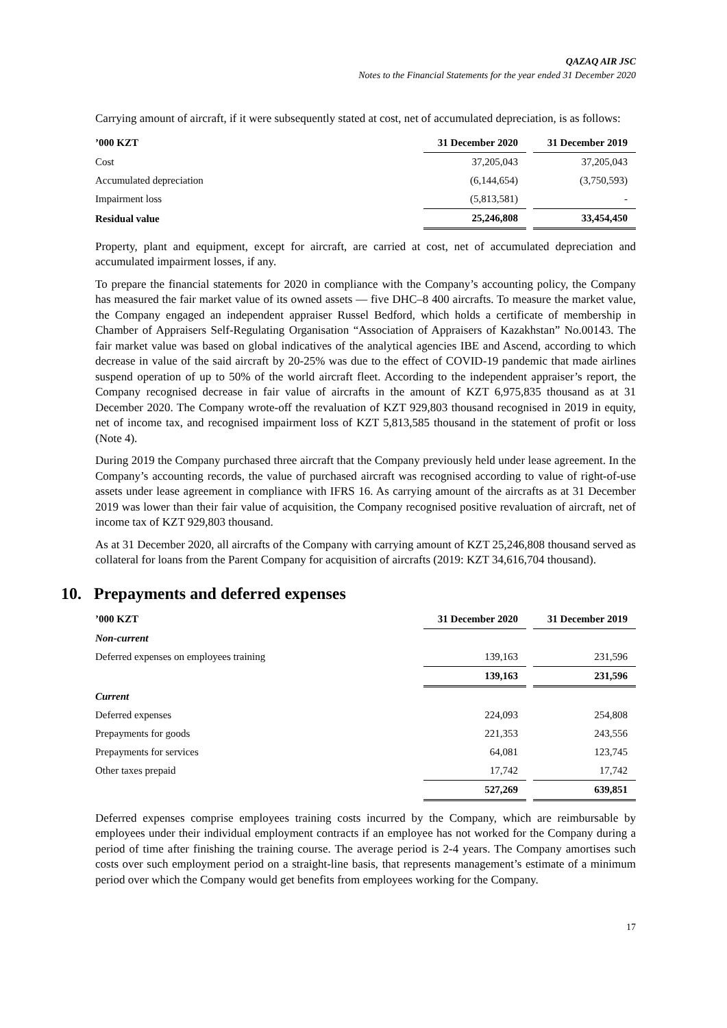QAZAQ AIR JSC
Notes to the Financial Statements for the year ended 31 December 2020
Carrying amount of aircraft, if it were subsequently stated at cost, net of accumulated depreciation, is as follows:
| ’000 KZT | 31 December 2020 | 31 December 2019 |
| --- | --- | --- |
| Cost | 37,205,043 | 37,205,043 |
| Accumulated depreciation | (6,144,654) | (3,750,593) |
| Impairment loss | (5,813,581) | - |
| Residual value | 25,246,808 | 33,454,450 |
Property, plant and equipment, except for aircraft, are carried at cost, net of accumulated depreciation and accumulated impairment losses, if any.
To prepare the financial statements for 2020 in compliance with the Company’s accounting policy, the Company has measured the fair market value of its owned assets — five DHC–8 400 aircrafts. To measure the market value, the Company engaged an independent appraiser Russel Bedford, which holds a certificate of membership in Chamber of Appraisers Self-Regulating Organisation “Association of Appraisers of Kazakhstan” No.00143. The fair market value was based on global indicatives of the analytical agencies IBE and Ascend, according to which decrease in value of the said aircraft by 20-25% was due to the effect of COVID-19 pandemic that made airlines suspend operation of up to 50% of the world aircraft fleet. According to the independent appraiser’s report, the Company recognised decrease in fair value of aircrafts in the amount of KZT 6,975,835 thousand as at 31 December 2020. The Company wrote-off the revaluation of KZT 929,803 thousand recognised in 2019 in equity, net of income tax, and recognised impairment loss of KZT 5,813,585 thousand in the statement of profit or loss (Note 4).
During 2019 the Company purchased three aircraft that the Company previously held under lease agreement. In the Company’s accounting records, the value of purchased aircraft was recognised according to value of right-of-use assets under lease agreement in compliance with IFRS 16. As carrying amount of the aircrafts as at 31 December 2019 was lower than their fair value of acquisition, the Company recognised positive revaluation of aircraft, net of income tax of KZT 929,803 thousand.
As at 31 December 2020, all aircrafts of the Company with carrying amount of KZT 25,246,808 thousand served as collateral for loans from the Parent Company for acquisition of aircrafts (2019: KZT 34,616,704 thousand).
10. Prepayments and deferred expenses
| ’000 KZT | 31 December 2020 | 31 December 2019 |
| --- | --- | --- |
| Non-current | | |
| Deferred expenses on employees training | 139,163 | 231,596 |
| | 139,163 | 231,596 |
| Current | | |
| Deferred expenses | 224,093 | 254,808 |
| Prepayments for goods | 221,353 | 243,556 |
| Prepayments for services | 64,081 | 123,745 |
| Other taxes prepaid | 17,742 | 17,742 |
| | 527,269 | 639,851 |
Deferred expenses comprise employees training costs incurred by the Company, which are reimbursable by employees under their individual employment contracts if an employee has not worked for the Company during a period of time after finishing the training course. The average period is 2-4 years. The Company amortises such costs over such employment period on a straight-line basis, that represents management’s estimate of a minimum period over which the Company would get benefits from employees working for the Company.
17